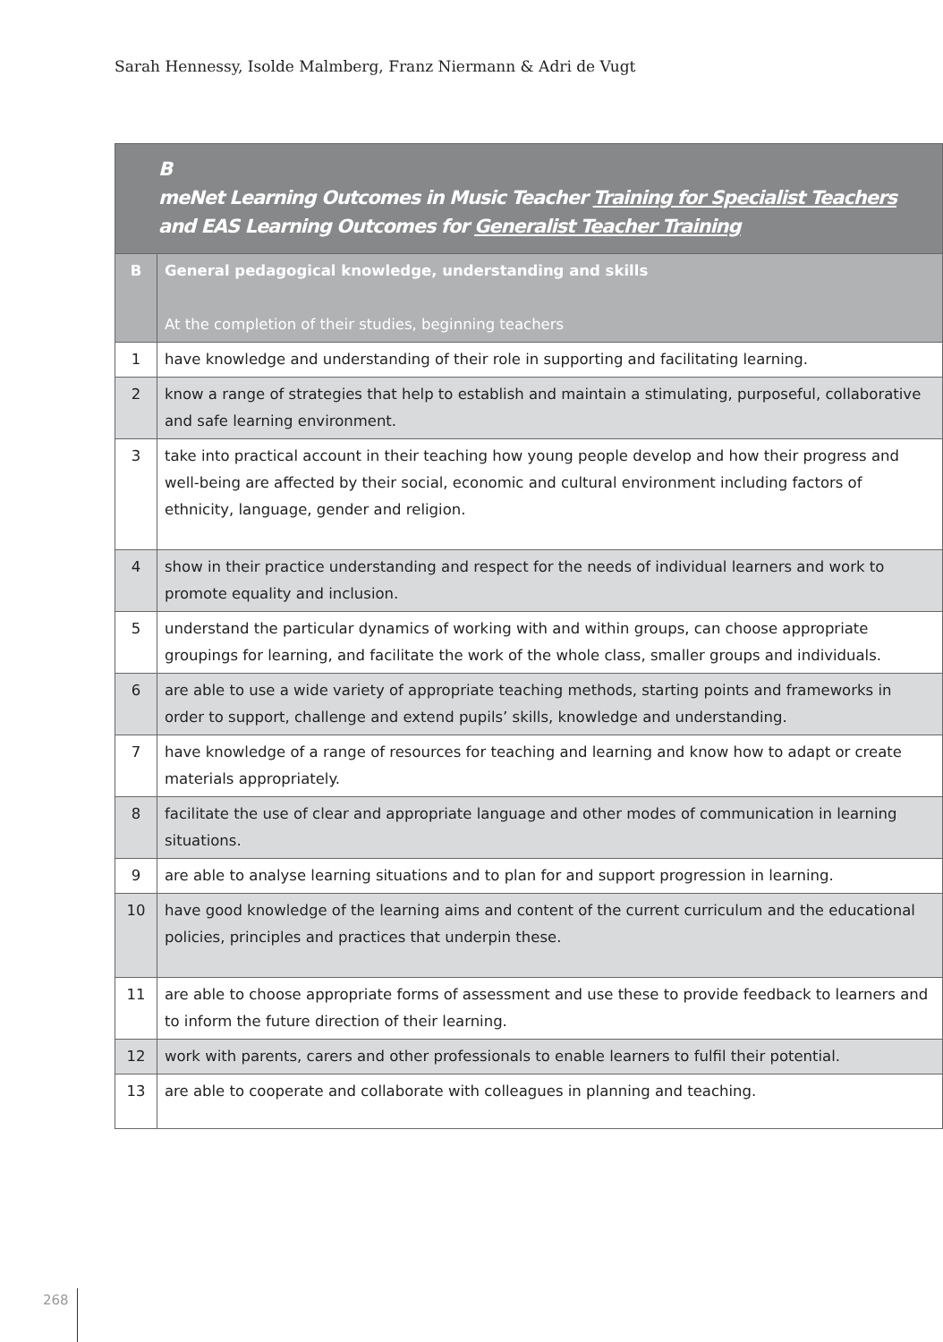Sarah Hennessy, Isolde Malmberg, Franz Niermann & Adri de Vugt
| B meNet Learning Outcomes in Music Teacher Training for Specialist Teachers and EAS Learning Outcomes for Generalist Teacher Training | |
| --- | --- |
| B | General pedagogical knowledge, understanding and skills At the completion of their studies, beginning teachers |
| 1 | have knowledge and understanding of their role in supporting and facilitating learning. |
| 2 | know a range of strategies that help to establish and maintain a stimulating, purposeful, collaborative and safe learning environment. |
| 3 | take into practical account in their teaching how young people develop and how their progress and well-being are affected by their social, economic and cultural environment including factors of ethnicity, language, gender and religion. |
| 4 | show in their practice understanding and respect for the needs of individual learners and work to promote equality and inclusion. |
| 5 | understand the particular dynamics of working with and within groups, can choose appropriate groupings for learning, and facilitate the work of the whole class, smaller groups and individuals. |
| 6 | are able to use a wide variety of appropriate teaching methods, starting points and frameworks in order to support, challenge and extend pupils’ skills, knowledge and understanding. |
| 7 | have knowledge of a range of resources for teaching and learning and know how to adapt or create materials appropriately. |
| 8 | facilitate the use of clear and appropriate language and other modes of communication in learning situations. |
| 9 | are able to analyse learning situations and to plan for and support progression in learning. |
| 10 | have good knowledge of the learning aims and content of the current curriculum and the educational policies, principles and practices that underpin these. |
| 11 | are able to choose appropriate forms of assessment and use these to provide feedback to learners and to inform the future direction of their learning. |
| 12 | work with parents, carers and other professionals to enable learners to fulfil their potential. |
| 13 | are able to cooperate and collaborate with colleagues in planning and teaching. |
268